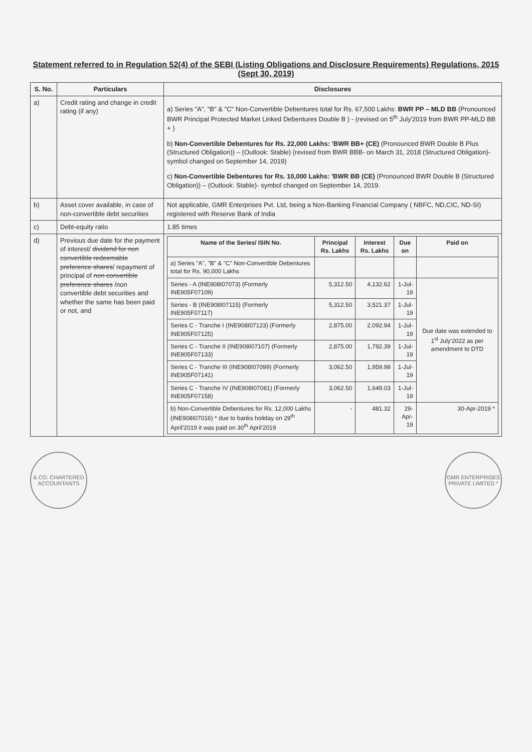Statement referred to in Regulation 52(4) of the SEBI (Listing Obligations and Disclosure Requirements) Regulations, 2015 (Sept 30, 2019)
| S. No. | Particulars | Disclosures |
| --- | --- | --- |
| a) | Credit rating and change in credit rating (if any) | a) Series "A", "B" & "C" Non-Convertible Debentures total for Rs. 67,500 Lakhs: BWR PP – MLD BB (Pronounced BWR Principal Protected Market Linked Debentures Double B ) - (revised on 5<sup>th</sup> July'2019 from BWR PP-MLD BB + ) b) Non-Convertible Debentures for Rs. 22,000 Lakhs: 'BWR BB+ (CE) (Pronounced BWR Double B Plus (Structured Obligation)) – (Outlook: Stable) (revised from BWR BBB- on March 31, 2018 (Structured Obligation)- symbol changed on September 14, 2019) c) Non-Convertible Debentures for Rs. 10,000 Lakhs: 'BWR BB (CE) (Pronounced BWR Double B (Structured Obligation)) – (Outlook: Stable)- symbol changed on September 14, 2019. |
| b) | Asset cover available, in case of non-convertible debt securities | Not applicable, GMR Enterprises Pvt. Ltd, being a Non-Banking Financial Company ( NBFC, ND,CIC, ND-SI) registered with Reserve Bank of India |
| c) | Debt-equity ratio | 1.85 times |
| d) | Previous due date for the payment of interest/ dividend for non convertible redeemable preference shares / repayment of principal of non convertible preference shares /non convertible debt securities and whether the same has been paid or not, and | / Name of the Series/ ISIN No. / Principal Rs. Lakhs / Interest Rs. Lakhs / Due on / Paid on / / --- / --- / --- / --- / --- / / a) Series "A", "B" & "C" Non-Convertible Debentures total for Rs. 90,000 Lakhs / / / / / / Series - A (INE908I07073) (Formerly INE905F07109) / 5,312.50 / 4,132.62 / 1-Jul-19 / Due date was extended to 1<sup>st</sup> July'2022 as per amendment to DTD / / Series - B (INE908I07115) (Formerly INE905F07117) / 5,312.50 / 3,521.37 / 1-Jul-19 / / / Series C - Tranche I (INE908I07123) (Formerly INE905F07125) / 2,875.00 / 2,092.94 / 1-Jul-19 / / / Series C - Tranche II (INE908I07107) (Formerly INE905F07133) / 2,875.00 / 1,792.39 / 1-Jul-19 / / / Series C - Tranche III (INE908I07099) (Formerly INE905F07141) / 3,062.50 / 1,959.98 / 1-Jul-19 / / / Series C - Tranche IV (INE908I07081) (Formerly INE905F07158) / 3,062.50 / 1,649.03 / 1-Jul-19 / / / b) Non-Convertible Debentures for Rs. 12,000 Lakhs (INE908I07016) * due to banks holiday on 29<sup>th</sup> April'2019 it was paid on 30<sup>th</sup> April'2019 / - / 481.32 / 29-Apr-19 / 30-Apr-2019 * / |
& CO. CHARTERED ACCOUNTANTS
GMR ENTERPRISES PRIVATE LIMITED *